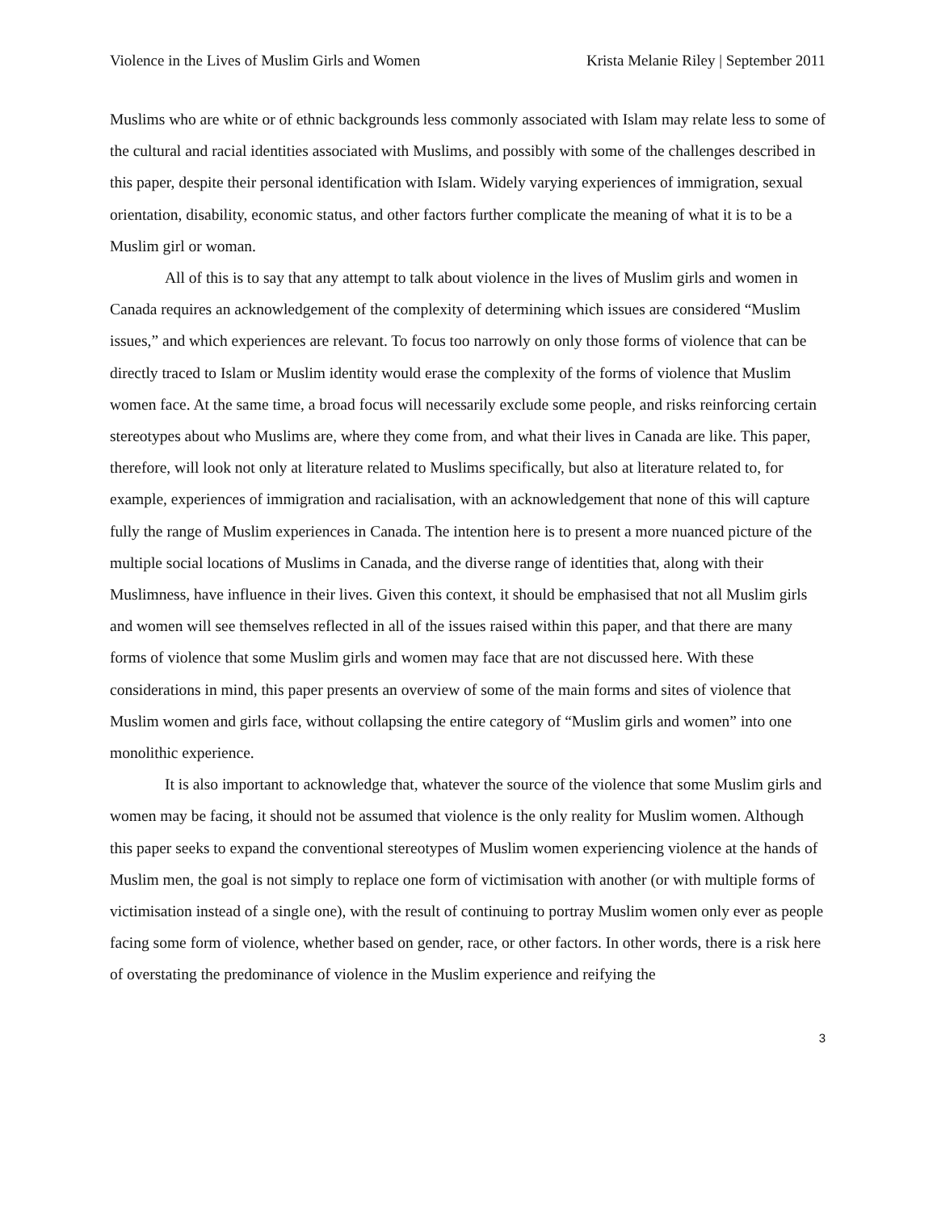Violence in the Lives of Muslim Girls and Women Krista Melanie Riley | September 2011
Muslims who are white or of ethnic backgrounds less commonly associated with Islam may relate less to some of the cultural and racial identities associated with Muslims, and possibly with some of the challenges described in this paper, despite their personal identification with Islam. Widely varying experiences of immigration, sexual orientation, disability, economic status, and other factors further complicate the meaning of what it is to be a Muslim girl or woman.
All of this is to say that any attempt to talk about violence in the lives of Muslim girls and women in Canada requires an acknowledgement of the complexity of determining which issues are considered “Muslim issues,” and which experiences are relevant. To focus too narrowly on only those forms of violence that can be directly traced to Islam or Muslim identity would erase the complexity of the forms of violence that Muslim women face. At the same time, a broad focus will necessarily exclude some people, and risks reinforcing certain stereotypes about who Muslims are, where they come from, and what their lives in Canada are like. This paper, therefore, will look not only at literature related to Muslims specifically, but also at literature related to, for example, experiences of immigration and racialisation, with an acknowledgement that none of this will capture fully the range of Muslim experiences in Canada. The intention here is to present a more nuanced picture of the multiple social locations of Muslims in Canada, and the diverse range of identities that, along with their Muslimness, have influence in their lives. Given this context, it should be emphasised that not all Muslim girls and women will see themselves reflected in all of the issues raised within this paper, and that there are many forms of violence that some Muslim girls and women may face that are not discussed here. With these considerations in mind, this paper presents an overview of some of the main forms and sites of violence that Muslim women and girls face, without collapsing the entire category of “Muslim girls and women” into one monolithic experience.
It is also important to acknowledge that, whatever the source of the violence that some Muslim girls and women may be facing, it should not be assumed that violence is the only reality for Muslim women. Although this paper seeks to expand the conventional stereotypes of Muslim women experiencing violence at the hands of Muslim men, the goal is not simply to replace one form of victimisation with another (or with multiple forms of victimisation instead of a single one), with the result of continuing to portray Muslim women only ever as people facing some form of violence, whether based on gender, race, or other factors. In other words, there is a risk here of overstating the predominance of violence in the Muslim experience and reifying the
3